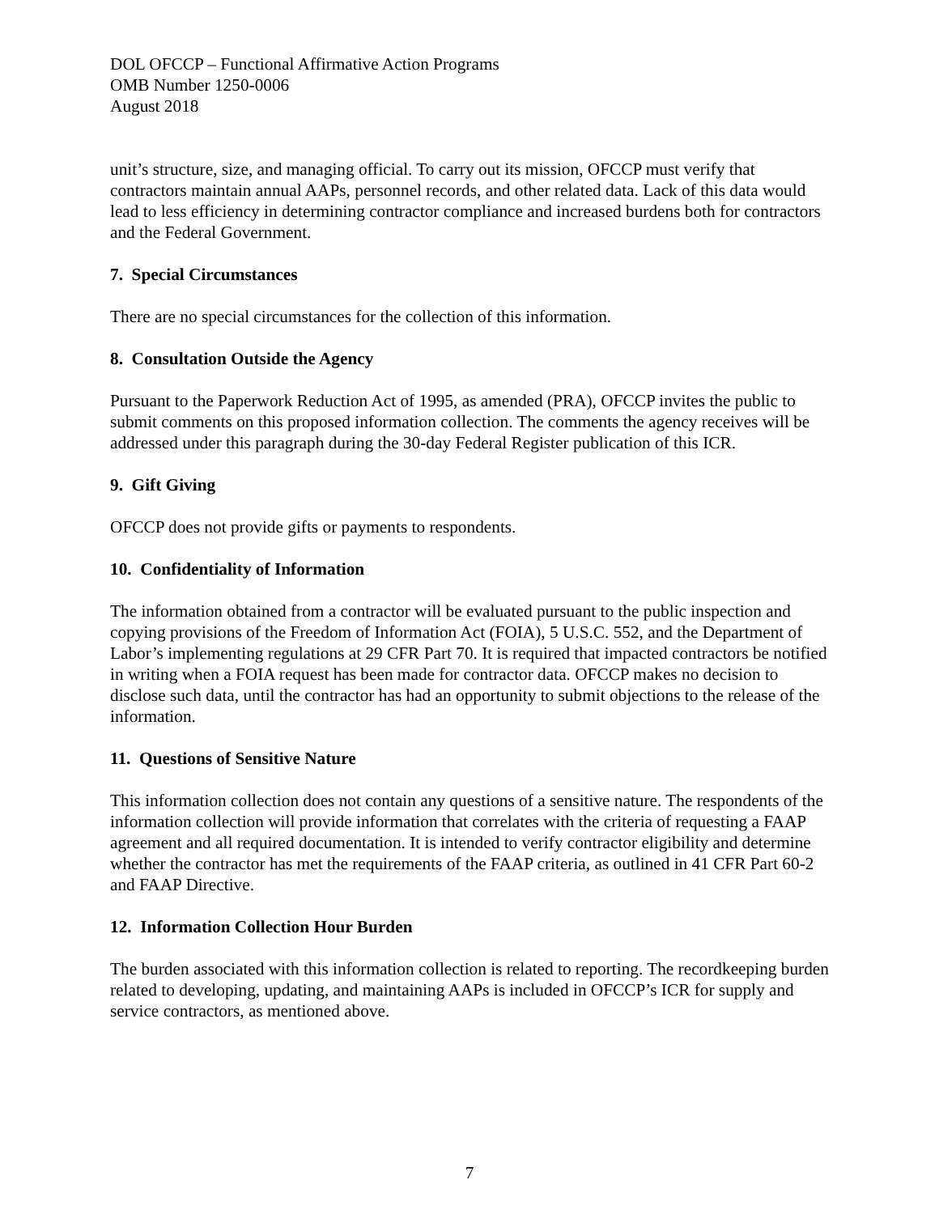DOL OFCCP – Functional Affirmative Action Programs
OMB Number 1250-0006
August 2018
unit’s structure, size, and managing official. To carry out its mission, OFCCP must verify that contractors maintain annual AAPs, personnel records, and other related data. Lack of this data would lead to less efficiency in determining contractor compliance and increased burdens both for contractors and the Federal Government.
7. Special Circumstances
There are no special circumstances for the collection of this information.
8. Consultation Outside the Agency
Pursuant to the Paperwork Reduction Act of 1995, as amended (PRA), OFCCP invites the public to submit comments on this proposed information collection. The comments the agency receives will be addressed under this paragraph during the 30-day Federal Register publication of this ICR.
9. Gift Giving
OFCCP does not provide gifts or payments to respondents.
10. Confidentiality of Information
The information obtained from a contractor will be evaluated pursuant to the public inspection and copying provisions of the Freedom of Information Act (FOIA), 5 U.S.C. 552, and the Department of Labor’s implementing regulations at 29 CFR Part 70. It is required that impacted contractors be notified in writing when a FOIA request has been made for contractor data. OFCCP makes no decision to disclose such data, until the contractor has had an opportunity to submit objections to the release of the information.
11. Questions of Sensitive Nature
This information collection does not contain any questions of a sensitive nature. The respondents of the information collection will provide information that correlates with the criteria of requesting a FAAP agreement and all required documentation. It is intended to verify contractor eligibility and determine whether the contractor has met the requirements of the FAAP criteria, as outlined in 41 CFR Part 60-2 and FAAP Directive.
12. Information Collection Hour Burden
The burden associated with this information collection is related to reporting. The recordkeeping burden related to developing, updating, and maintaining AAPs is included in OFCCP’s ICR for supply and service contractors, as mentioned above.
7